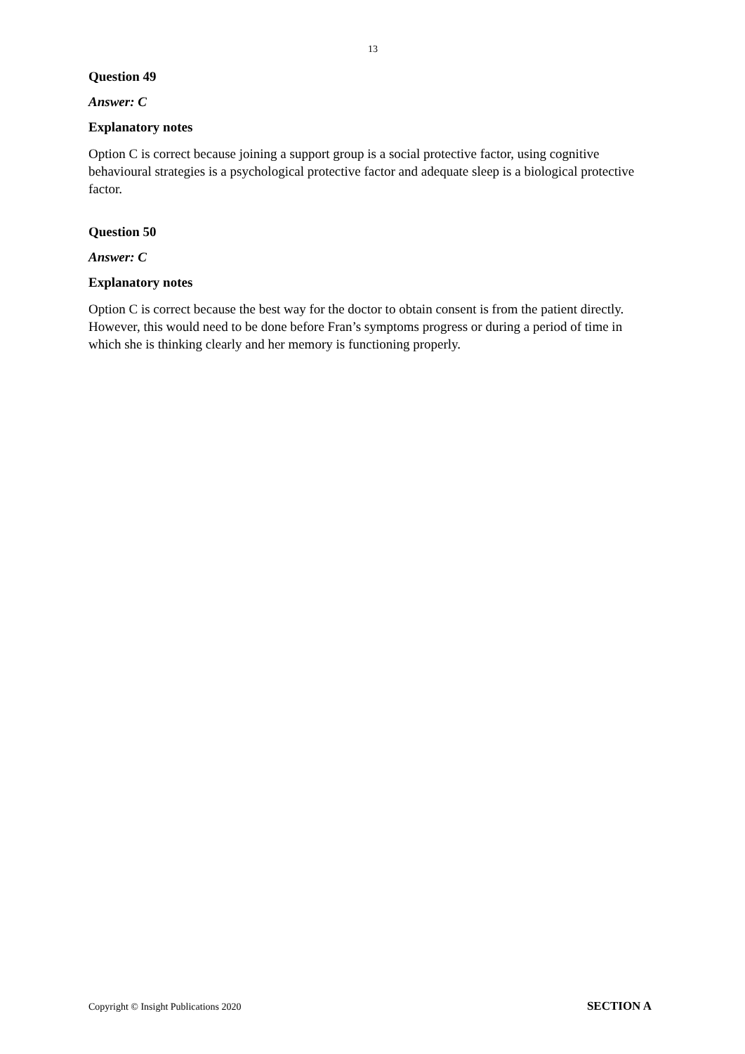13
Question 49
Answer: C
Explanatory notes
Option C is correct because joining a support group is a social protective factor, using cognitive behavioural strategies is a psychological protective factor and adequate sleep is a biological protective factor.
Question 50
Answer: C
Explanatory notes
Option C is correct because the best way for the doctor to obtain consent is from the patient directly. However, this would need to be done before Fran’s symptoms progress or during a period of time in which she is thinking clearly and her memory is functioning properly.
Copyright © Insight Publications 2020 SECTION A